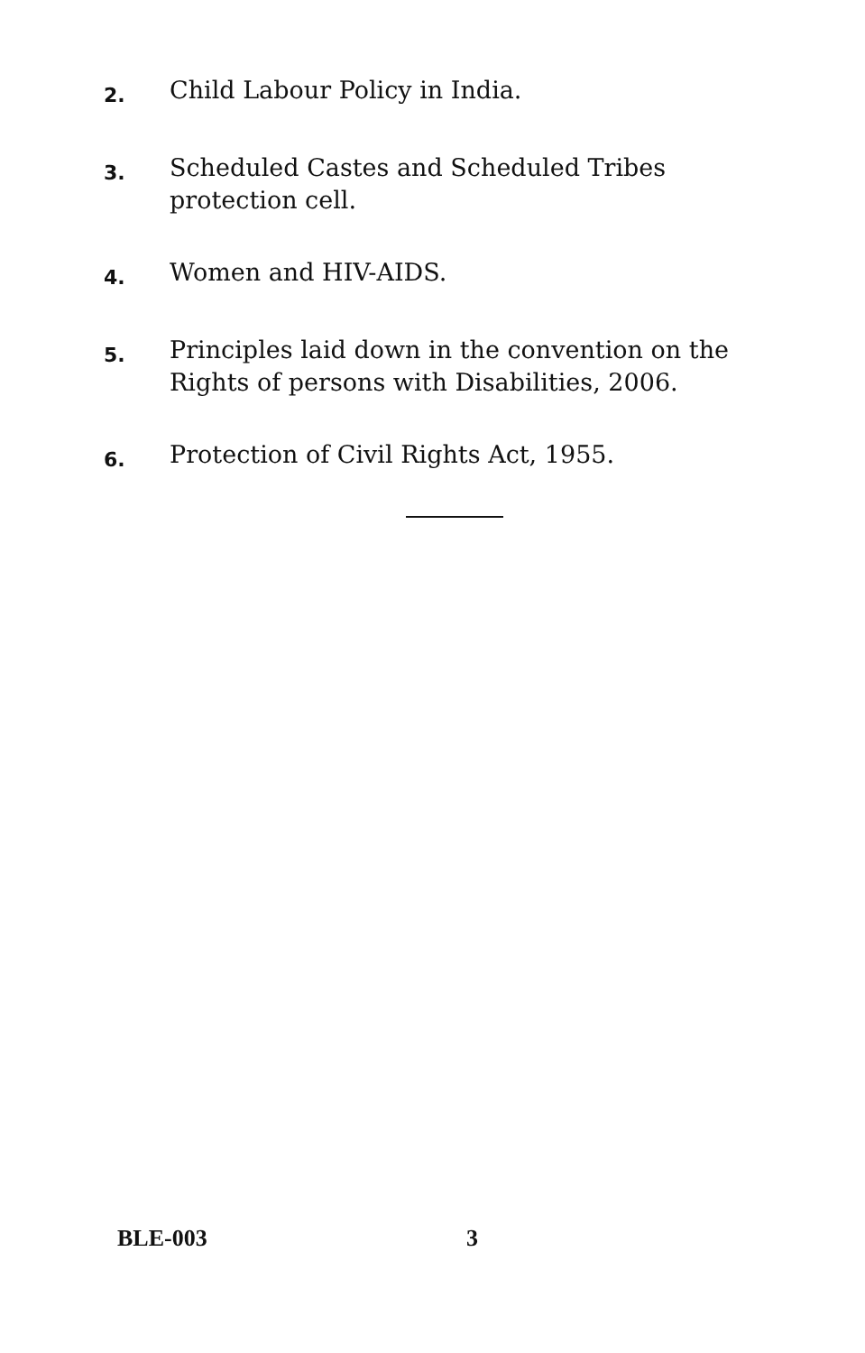2.
Child Labour Policy in India.
3.
Scheduled Castes and Scheduled Tribes protection cell.
4.
Women and HIV-AIDS.
5.
Principles laid down in the convention on the Rights of persons with Disabilities, 2006.
6.
Protection of Civil Rights Act, 1955.
BLE-003 3